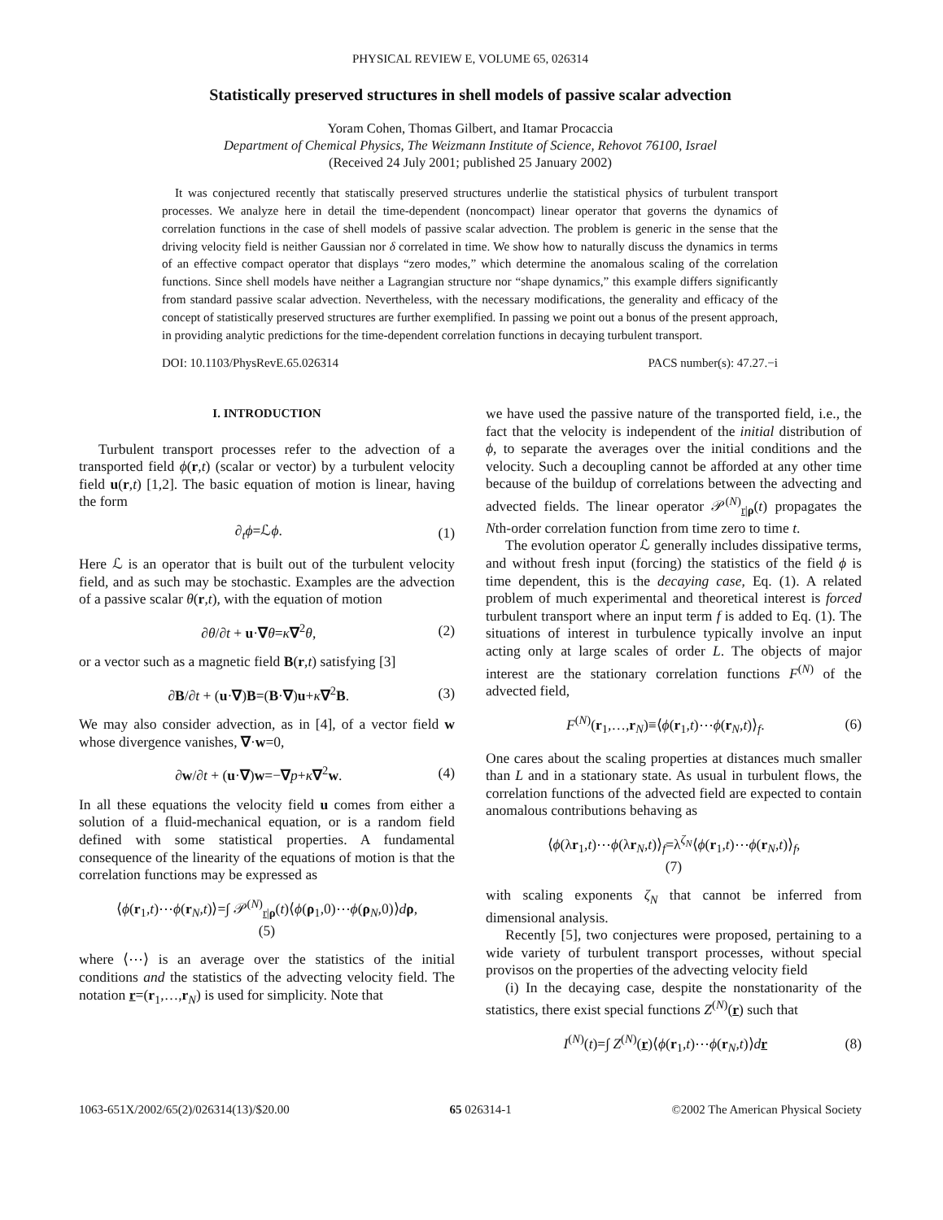PHYSICAL REVIEW E, VOLUME 65, 026314
Statistically preserved structures in shell models of passive scalar advection
Yoram Cohen, Thomas Gilbert, and Itamar Procaccia
Department of Chemical Physics, The Weizmann Institute of Science, Rehovot 76100, Israel
(Received 24 July 2001; published 25 January 2002)
It was conjectured recently that statiscally preserved structures underlie the statistical physics of turbulent transport processes. We analyze here in detail the time-dependent (noncompact) linear operator that governs the dynamics of correlation functions in the case of shell models of passive scalar advection. The problem is generic in the sense that the driving velocity field is neither Gaussian nor δ correlated in time. We show how to naturally discuss the dynamics in terms of an effective compact operator that displays “zero modes,” which determine the anomalous scaling of the correlation functions. Since shell models have neither a Lagrangian structure nor “shape dynamics,” this example differs significantly from standard passive scalar advection. Nevertheless, with the necessary modifications, the generality and efficacy of the concept of statistically preserved structures are further exemplified. In passing we point out a bonus of the present approach, in providing analytic predictions for the time-dependent correlation functions in decaying turbulent transport.
DOI: 10.1103/PhysRevE.65.026314 PACS number(s): 47.27.−i
I. INTRODUCTION
Turbulent transport processes refer to the advection of a transported field ϕ(r,t) (scalar or vector) by a turbulent velocity field u(r,t) [1,2]. The basic equation of motion is linear, having the form
∂<sub>t</sub>ϕ=ℒϕ. (1)
Here ℒ is an operator that is built out of the turbulent velocity field, and as such may be stochastic. Examples are the advection of a passive scalar θ(r,t), with the equation of motion
∂θ/∂t + u·∇θ=κ∇<sup>2</sup>θ, (2)
or a vector such as a magnetic field B(r,t) satisfying [3]
∂B/∂t + (u·∇)B=(B·∇)u+κ∇<sup>2</sup>B. (3)
We may also consider advection, as in [4], of a vector field w whose divergence vanishes, ∇·w=0,
∂w/∂t + (u·∇)w=−∇p+κ∇<sup>2</sup>w. (4)
In all these equations the velocity field u comes from either a solution of a fluid-mechanical equation, or is a random field defined with some statistical properties. A fundamental consequence of the linearity of the equations of motion is that the correlation functions may be expressed as
⟨ϕ(r<sub>1</sub>,t)⋯ϕ(r<sub>N</sub>,t)⟩=∫ 𝒫<sup>(N)</sup><sub>r|ρ</sub>(t)⟨ϕ(ρ<sub>1</sub>,0)⋯ϕ(ρ<sub>N</sub>,0)⟩dρ,
(5)
where ⟨⋯⟩ is an average over the statistics of the initial conditions and the statistics of the advecting velocity field. The notation r=(r<sub>1</sub>,…,r<sub>N</sub>) is used for simplicity. Note that
we have used the passive nature of the transported field, i.e., the fact that the velocity is independent of the initial distribution of ϕ, to separate the averages over the initial conditions and the velocity. Such a decoupling cannot be afforded at any other time because of the buildup of correlations between the advecting and advected fields. The linear operator 𝒫<sup>(N)</sup><sub>r|ρ</sub>(t) propagates the Nth-order correlation function from time zero to time t.
The evolution operator ℒ generally includes dissipative terms, and without fresh input (forcing) the statistics of the field ϕ is time dependent, this is the decaying case, Eq. (1). A related problem of much experimental and theoretical interest is forced turbulent transport where an input term f is added to Eq. (1). The situations of interest in turbulence typically involve an input acting only at large scales of order L. The objects of major interest are the stationary correlation functions F<sup>(N)</sup> of the advected field,
F<sup>(N)</sup>(r<sub>1</sub>,…,r<sub>N</sub>)≡⟨ϕ(r<sub>1</sub>,t)⋯ϕ(r<sub>N</sub>,t)⟩<sub>f</sub>. (6)
One cares about the scaling properties at distances much smaller than L and in a stationary state. As usual in turbulent flows, the correlation functions of the advected field are expected to contain anomalous contributions behaving as
⟨ϕ(λr<sub>1</sub>,t)⋯ϕ(λr<sub>N</sub>,t)⟩<sub>f</sub>=λ<sup>ζ<sub>N</sub></sup>⟨ϕ(r<sub>1</sub>,t)⋯ϕ(r<sub>N</sub>,t)⟩<sub>f</sub>,
(7)
with scaling exponents ζ<sub>N</sub> that cannot be inferred from dimensional analysis.
Recently [5], two conjectures were proposed, pertaining to a wide variety of turbulent transport processes, without special provisos on the properties of the advecting velocity field
(i) In the decaying case, despite the nonstationarity of the statistics, there exist special functions Z<sup>(N)</sup>(r) such that
I<sup>(N)</sup>(t)=∫ Z<sup>(N)</sup>(r)⟨ϕ(r<sub>1</sub>,t)⋯ϕ(r<sub>N</sub>,t)⟩dr (8)
1063-651X/2002/65(2)/026314(13)/$20.00 65 026314-1 ©2002 The American Physical Society